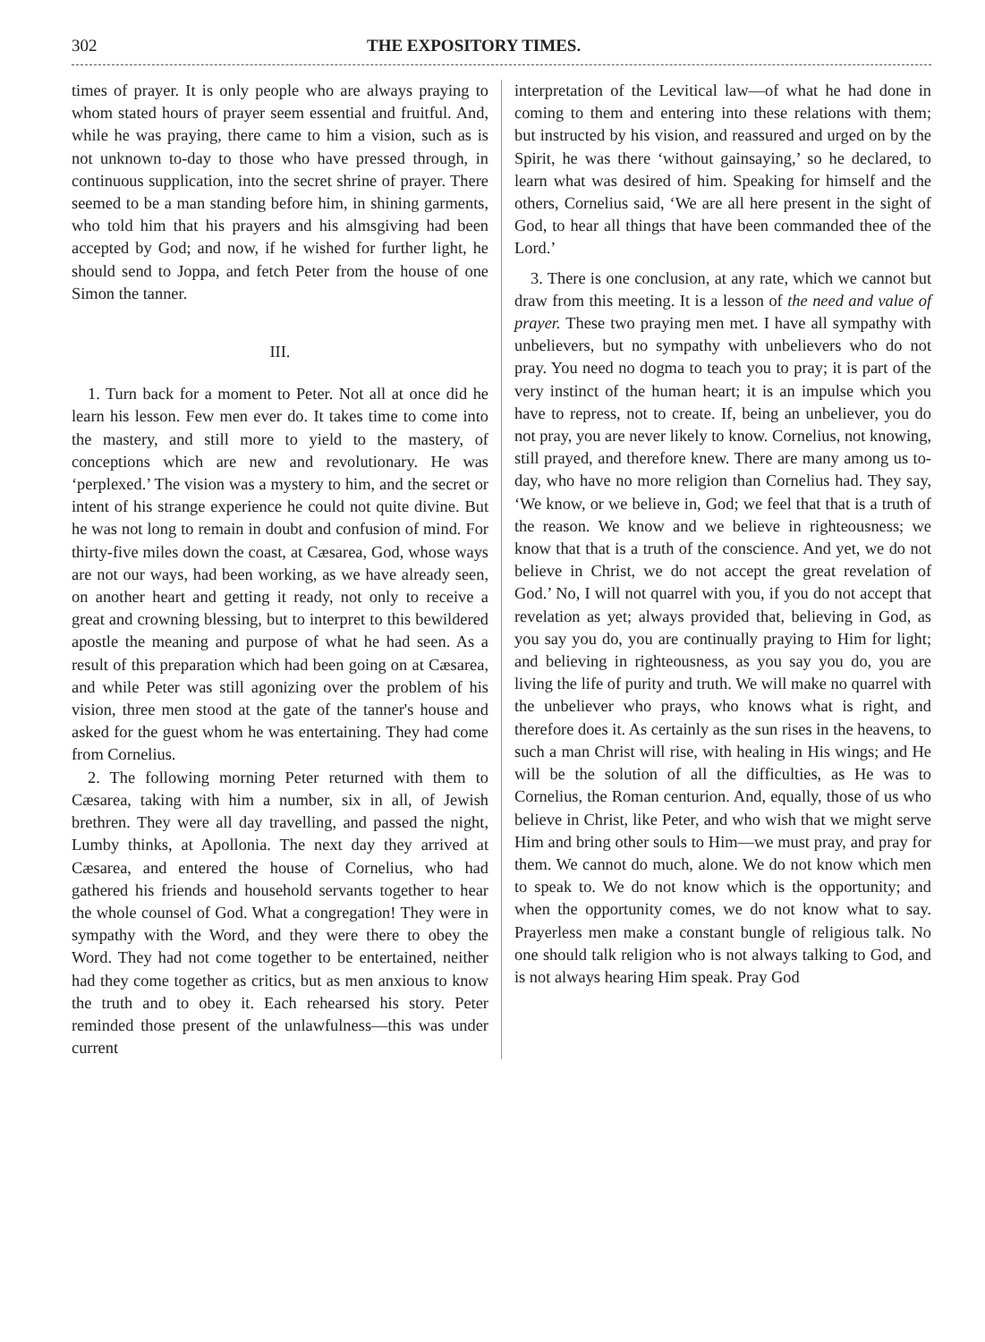302 THE EXPOSITORY TIMES.
times of prayer. It is only people who are always praying to whom stated hours of prayer seem essential and fruitful. And, while he was praying, there came to him a vision, such as is not unknown to-day to those who have pressed through, in continuous supplication, into the secret shrine of prayer. There seemed to be a man standing before him, in shining garments, who told him that his prayers and his almsgiving had been accepted by God; and now, if he wished for further light, he should send to Joppa, and fetch Peter from the house of one Simon the tanner.
III.
1. Turn back for a moment to Peter. Not all at once did he learn his lesson. Few men ever do. It takes time to come into the mastery, and still more to yield to the mastery, of conceptions which are new and revolutionary. He was ‘perplexed.’ The vision was a mystery to him, and the secret or intent of his strange experience he could not quite divine. But he was not long to remain in doubt and confusion of mind. For thirty-five miles down the coast, at Cæsarea, God, whose ways are not our ways, had been working, as we have already seen, on another heart and getting it ready, not only to receive a great and crowning blessing, but to interpret to this bewildered apostle the meaning and purpose of what he had seen. As a result of this preparation which had been going on at Cæsarea, and while Peter was still agonizing over the problem of his vision, three men stood at the gate of the tanner's house and asked for the guest whom he was entertaining. They had come from Cornelius.
2. The following morning Peter returned with them to Cæsarea, taking with him a number, six in all, of Jewish brethren. They were all day travelling, and passed the night, Lumby thinks, at Apollonia. The next day they arrived at Cæsarea, and entered the house of Cornelius, who had gathered his friends and household servants together to hear the whole counsel of God. What a congregation! They were in sympathy with the Word, and they were there to obey the Word. They had not come together to be entertained, neither had they come together as critics, but as men anxious to know the truth and to obey it. Each rehearsed his story. Peter reminded those present of the unlawfulness—this was under current
interpretation of the Levitical law—of what he had done in coming to them and entering into these relations with them; but instructed by his vision, and reassured and urged on by the Spirit, he was there ‘without gainsaying,’ so he declared, to learn what was desired of him. Speaking for himself and the others, Cornelius said, ‘We are all here present in the sight of God, to hear all things that have been commanded thee of the Lord.’
3. There is one conclusion, at any rate, which we cannot but draw from this meeting. It is a lesson of the need and value of prayer. These two praying men met. I have all sympathy with unbelievers, but no sympathy with unbelievers who do not pray. You need no dogma to teach you to pray; it is part of the very instinct of the human heart; it is an impulse which you have to repress, not to create. If, being an unbeliever, you do not pray, you are never likely to know. Cornelius, not knowing, still prayed, and therefore knew. There are many among us to-day, who have no more religion than Cornelius had. They say, ‘We know, or we believe in, God; we feel that that is a truth of the reason. We know and we believe in righteousness; we know that that is a truth of the conscience. And yet, we do not believe in Christ, we do not accept the great revelation of God.’ No, I will not quarrel with you, if you do not accept that revelation as yet; always provided that, believing in God, as you say you do, you are continually praying to Him for light; and believing in righteousness, as you say you do, you are living the life of purity and truth. We will make no quarrel with the unbeliever who prays, who knows what is right, and therefore does it. As certainly as the sun rises in the heavens, to such a man Christ will rise, with healing in His wings; and He will be the solution of all the difficulties, as He was to Cornelius, the Roman centurion. And, equally, those of us who believe in Christ, like Peter, and who wish that we might serve Him and bring other souls to Him—we must pray, and pray for them. We cannot do much, alone. We do not know which men to speak to. We do not know which is the opportunity; and when the opportunity comes, we do not know what to say. Prayerless men make a constant bungle of religious talk. No one should talk religion who is not always talking to God, and is not always hearing Him speak. Pray God